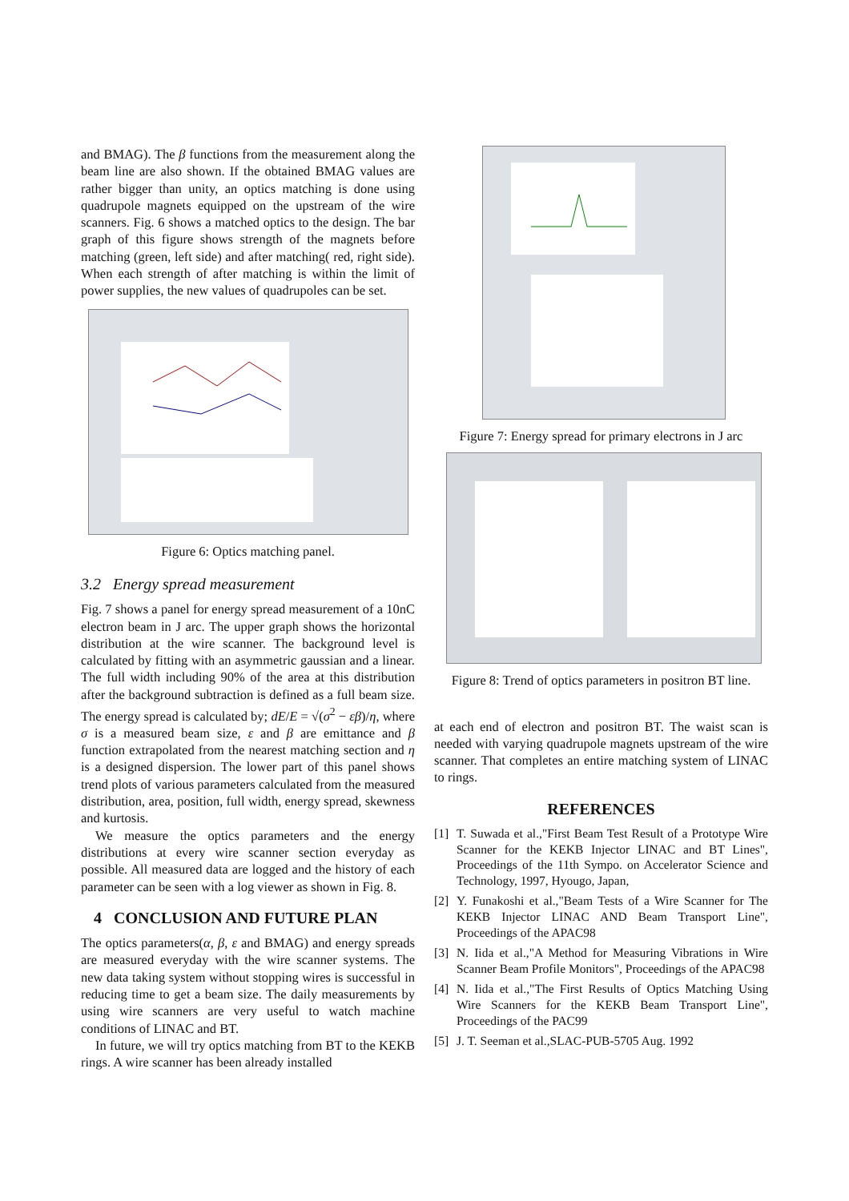and BMAG). The β functions from the measurement along the beam line are also shown. If the obtained BMAG values are rather bigger than unity, an optics matching is done using quadrupole magnets equipped on the upstream of the wire scanners. Fig. 6 shows a matched optics to the design. The bar graph of this figure shows strength of the magnets before matching (green, left side) and after matching( red, right side). When each strength of after matching is within the limit of power supplies, the new values of quadrupoles can be set.
Figure 6: Optics matching panel.
3.2 Energy spread measurement
Fig. 7 shows a panel for energy spread measurement of a 10nC electron beam in J arc. The upper graph shows the horizontal distribution at the wire scanner. The background level is calculated by fitting with an asymmetric gaussian and a linear. The full width including 90% of the area at this distribution after the background subtraction is defined as a full beam size. The energy spread is calculated by; dE/E = √(σ<sup>2</sup> − εβ)/η, where σ is a measured beam size, ε and β are emittance and β function extrapolated from the nearest matching section and η is a designed dispersion. The lower part of this panel shows trend plots of various parameters calculated from the measured distribution, area, position, full width, energy spread, skewness and kurtosis.
We measure the optics parameters and the energy distributions at every wire scanner section everyday as possible. All measured data are logged and the history of each parameter can be seen with a log viewer as shown in Fig. 8.
4 CONCLUSION AND FUTURE PLAN
The optics parameters(α, β, ε and BMAG) and energy spreads are measured everyday with the wire scanner systems. The new data taking system without stopping wires is successful in reducing time to get a beam size. The daily measurements by using wire scanners are very useful to watch machine conditions of LINAC and BT.
In future, we will try optics matching from BT to the KEKB rings. A wire scanner has been already installed
Figure 7: Energy spread for primary electrons in J arc
Figure 8: Trend of optics parameters in positron BT line.
at each end of electron and positron BT. The waist scan is needed with varying quadrupole magnets upstream of the wire scanner. That completes an entire matching system of LINAC to rings.
REFERENCES
[1] T. Suwada et al.,"First Beam Test Result of a Prototype Wire Scanner for the KEKB Injector LINAC and BT Lines", Proceedings of the 11th Sympo. on Accelerator Science and Technology, 1997, Hyougo, Japan,
[2] Y. Funakoshi et al.,"Beam Tests of a Wire Scanner for The KEKB Injector LINAC AND Beam Transport Line", Proceedings of the APAC98
[3] N. Iida et al.,"A Method for Measuring Vibrations in Wire Scanner Beam Profile Monitors", Proceedings of the APAC98
[4] N. Iida et al.,"The First Results of Optics Matching Using Wire Scanners for the KEKB Beam Transport Line", Proceedings of the PAC99
[5] J. T. Seeman et al.,SLAC-PUB-5705 Aug. 1992